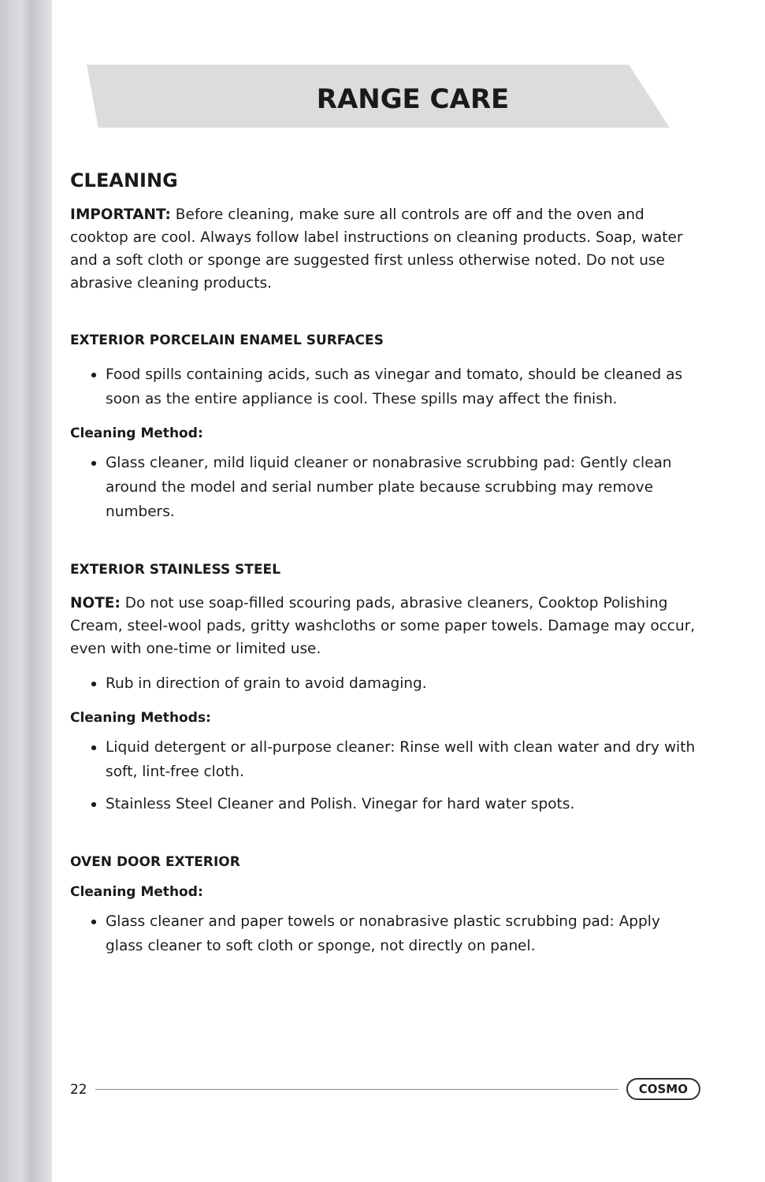RANGE CARE
CLEANING
IMPORTANT: Before cleaning, make sure all controls are off and the oven and cooktop are cool. Always follow label instructions on cleaning products. Soap, water and a soft cloth or sponge are suggested first unless otherwise noted. Do not use abrasive cleaning products.
EXTERIOR PORCELAIN ENAMEL SURFACES
Food spills containing acids, such as vinegar and tomato, should be cleaned as soon as the entire appliance is cool. These spills may affect the finish.
Cleaning Method:
Glass cleaner, mild liquid cleaner or nonabrasive scrubbing pad: Gently clean around the model and serial number plate because scrubbing may remove numbers.
EXTERIOR STAINLESS STEEL
NOTE: Do not use soap-filled scouring pads, abrasive cleaners, Cooktop Polishing Cream, steel-wool pads, gritty washcloths or some paper towels. Damage may occur, even with one-time or limited use.
Rub in direction of grain to avoid damaging.
Cleaning Methods:
Liquid detergent or all-purpose cleaner: Rinse well with clean water and dry with soft, lint-free cloth.
Stainless Steel Cleaner and Polish. Vinegar for hard water spots.
OVEN DOOR EXTERIOR
Cleaning Method:
Glass cleaner and paper towels or nonabrasive plastic scrubbing pad: Apply glass cleaner to soft cloth or sponge, not directly on panel.
22 COSMO